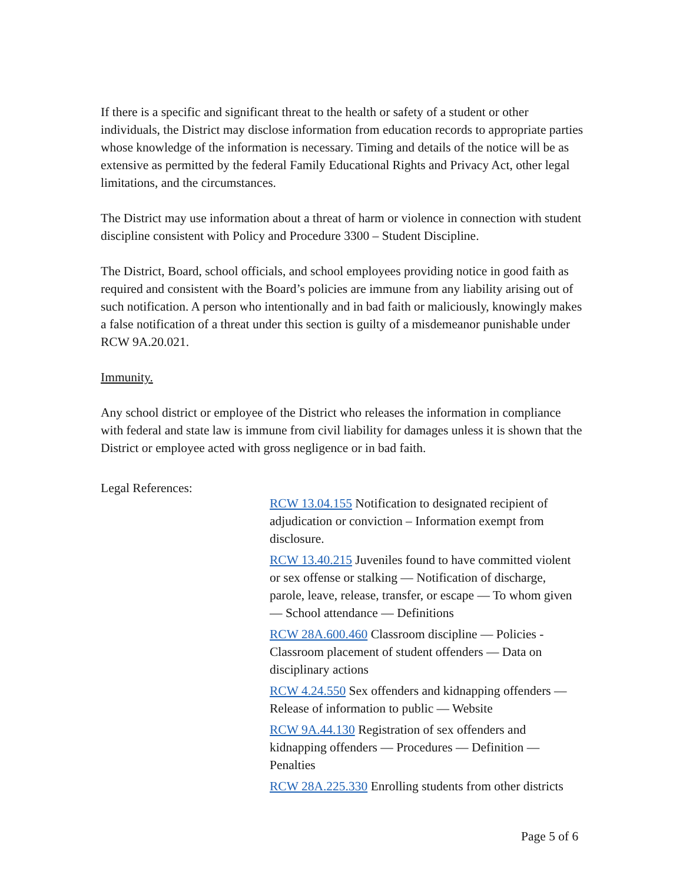If there is a specific and significant threat to the health or safety of a student or other individuals, the District may disclose information from education records to appropriate parties whose knowledge of the information is necessary. Timing and details of the notice will be as extensive as permitted by the federal Family Educational Rights and Privacy Act, other legal limitations, and the circumstances.
The District may use information about a threat of harm or violence in connection with student discipline consistent with Policy and Procedure 3300 – Student Discipline.
The District, Board, school officials, and school employees providing notice in good faith as required and consistent with the Board’s policies are immune from any liability arising out of such notification. A person who intentionally and in bad faith or maliciously, knowingly makes a false notification of a threat under this section is guilty of a misdemeanor punishable under RCW 9A.20.021.
Immunity.
Any school district or employee of the District who releases the information in compliance with federal and state law is immune from civil liability for damages unless it is shown that the District or employee acted with gross negligence or in bad faith.
Legal References:
RCW 13.04.155 Notification to designated recipient of adjudication or conviction – Information exempt from disclosure.
RCW 13.40.215 Juveniles found to have committed violent or sex offense or stalking — Notification of discharge, parole, leave, release, transfer, or escape — To whom given — School attendance — Definitions
RCW 28A.600.460 Classroom discipline — Policies - Classroom placement of student offenders — Data on disciplinary actions
RCW 4.24.550 Sex offenders and kidnapping offenders — Release of information to public — Website
RCW 9A.44.130 Registration of sex offenders and kidnapping offenders — Procedures — Definition — Penalties
RCW 28A.225.330 Enrolling students from other districts
Page 5 of 6